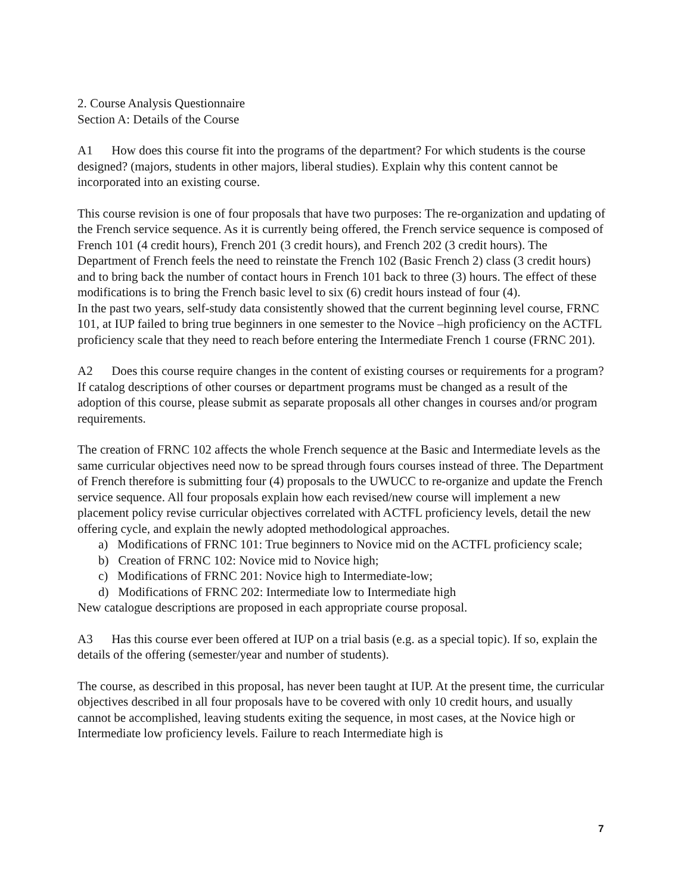2. Course Analysis Questionnaire
Section A: Details of the Course
A1 How does this course fit into the programs of the department? For which students is the course designed? (majors, students in other majors, liberal studies). Explain why this content cannot be incorporated into an existing course.
This course revision is one of four proposals that have two purposes: The re-organization and updating of the French service sequence. As it is currently being offered, the French service sequence is composed of French 101 (4 credit hours), French 201 (3 credit hours), and French 202 (3 credit hours). The Department of French feels the need to reinstate the French 102 (Basic French 2) class (3 credit hours) and to bring back the number of contact hours in French 101 back to three (3) hours. The effect of these modifications is to bring the French basic level to six (6) credit hours instead of four (4).
In the past two years, self-study data consistently showed that the current beginning level course, FRNC 101, at IUP failed to bring true beginners in one semester to the Novice –high proficiency on the ACTFL proficiency scale that they need to reach before entering the Intermediate French 1 course (FRNC 201).
A2 Does this course require changes in the content of existing courses or requirements for a program? If catalog descriptions of other courses or department programs must be changed as a result of the adoption of this course, please submit as separate proposals all other changes in courses and/or program requirements.
The creation of FRNC 102 affects the whole French sequence at the Basic and Intermediate levels as the same curricular objectives need now to be spread through fours courses instead of three. The Department of French therefore is submitting four (4) proposals to the UWUCC to re-organize and update the French service sequence. All four proposals explain how each revised/new course will implement a new placement policy revise curricular objectives correlated with ACTFL proficiency levels, detail the new offering cycle, and explain the newly adopted methodological approaches.
a) Modifications of FRNC 101: True beginners to Novice mid on the ACTFL proficiency scale;
b) Creation of FRNC 102: Novice mid to Novice high;
c) Modifications of FRNC 201: Novice high to Intermediate-low;
d) Modifications of FRNC 202: Intermediate low to Intermediate high
New catalogue descriptions are proposed in each appropriate course proposal.
A3 Has this course ever been offered at IUP on a trial basis (e.g. as a special topic). If so, explain the details of the offering (semester/year and number of students).
The course, as described in this proposal, has never been taught at IUP. At the present time, the curricular objectives described in all four proposals have to be covered with only 10 credit hours, and usually cannot be accomplished, leaving students exiting the sequence, in most cases, at the Novice high or Intermediate low proficiency levels. Failure to reach Intermediate high is
7